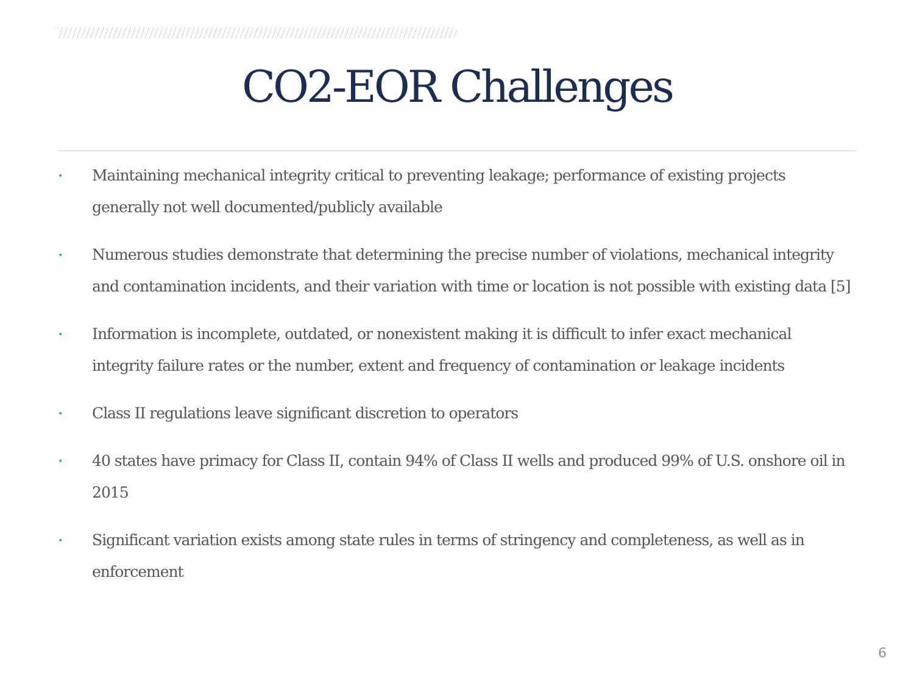CO2-EOR Challenges
• Maintaining mechanical integrity critical to preventing leakage; performance of existing projects generally not well documented/publicly available
• Numerous studies demonstrate that determining the precise number of violations, mechanical integrity and contamination incidents, and their variation with time or location is not possible with existing data [5]
• Information is incomplete, outdated, or nonexistent making it is difficult to infer exact mechanical integrity failure rates or the number, extent and frequency of contamination or leakage incidents
• Class II regulations leave significant discretion to operators
• 40 states have primacy for Class II, contain 94% of Class II wells and produced 99% of U.S. onshore oil in 2015
• Significant variation exists among state rules in terms of stringency and completeness, as well as in enforcement
6